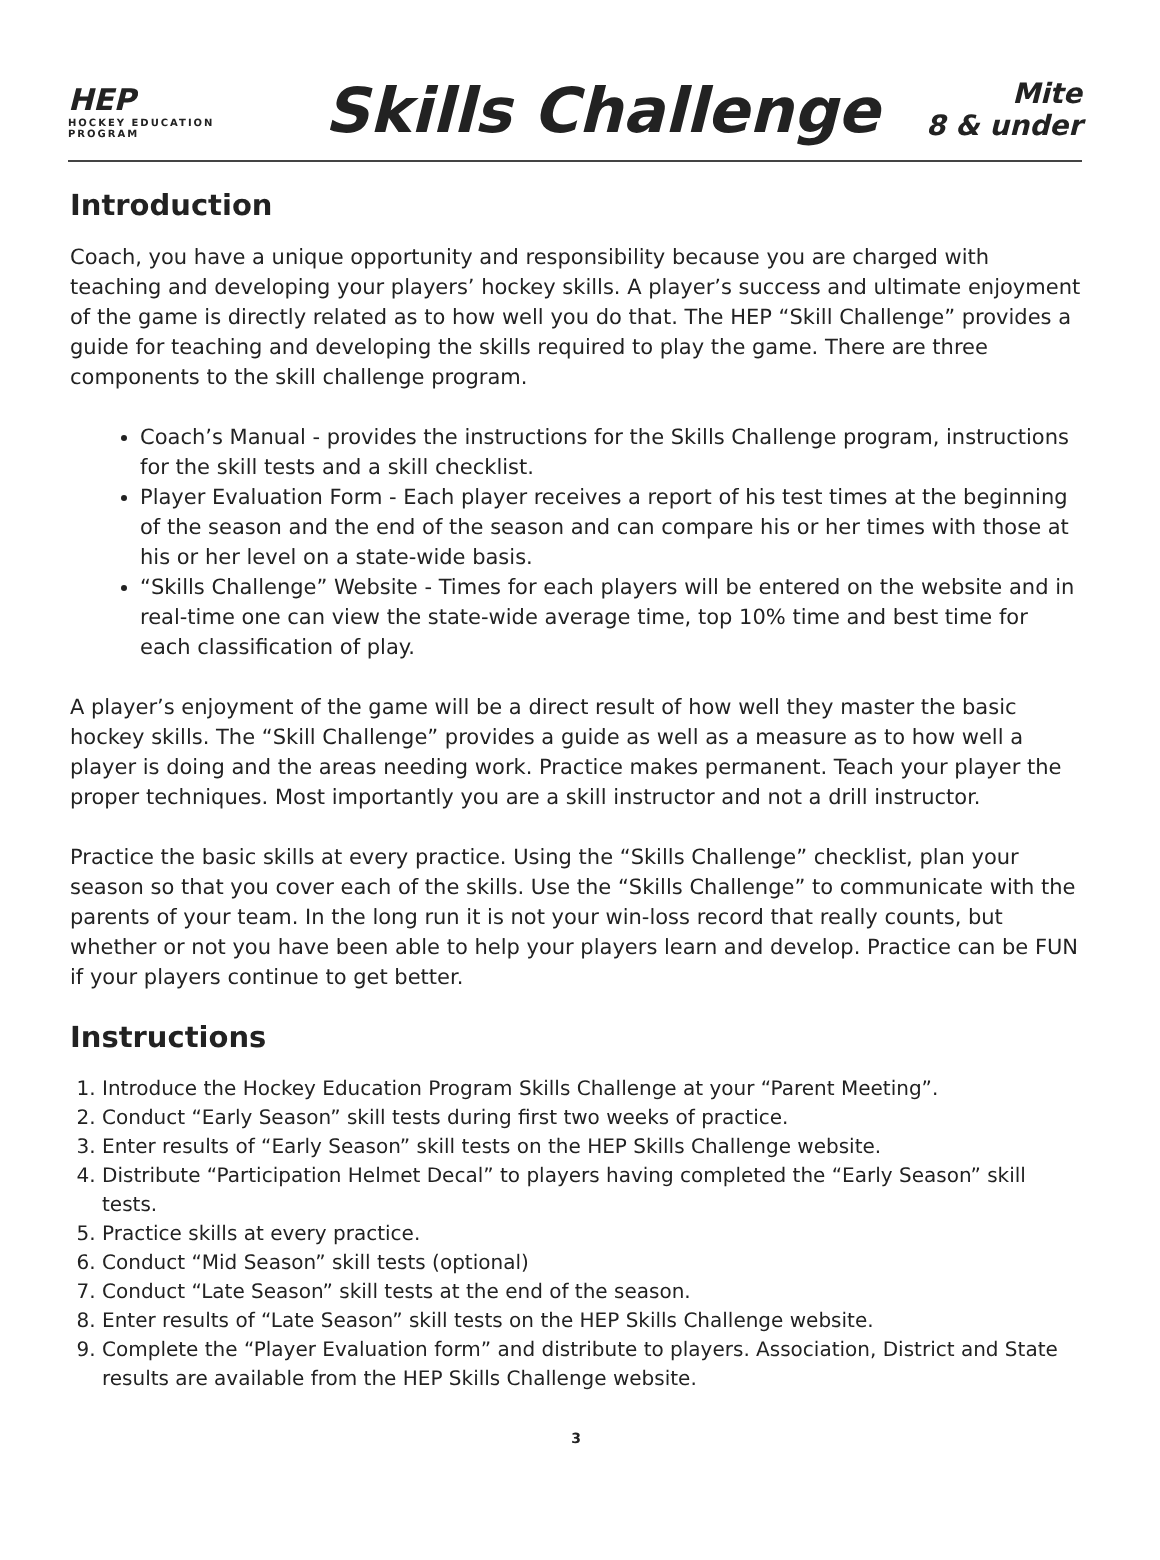HEP
HOCKEY EDUCATION PROGRAM
Skills Challenge
Mite
8 & under
Introduction
Coach, you have a unique opportunity and responsibility because you are charged with teaching and developing your players’ hockey skills. A player’s success and ultimate enjoyment of the game is directly related as to how well you do that. The HEP “Skill Challenge” provides a guide for teaching and developing the skills required to play the game. There are three components to the skill challenge program.
Coach’s Manual - provides the instructions for the Skills Challenge program, instructions for the skill tests and a skill checklist.
Player Evaluation Form - Each player receives a report of his test times at the beginning of the season and the end of the season and can compare his or her times with those at his or her level on a state-wide basis.
“Skills Challenge” Website - Times for each players will be entered on the website and in real-time one can view the state-wide average time, top 10% time and best time for each classification of play.
A player’s enjoyment of the game will be a direct result of how well they master the basic hockey skills. The “Skill Challenge” provides a guide as well as a measure as to how well a player is doing and the areas needing work. Practice makes permanent. Teach your player the proper techniques. Most importantly you are a skill instructor and not a drill instructor.
Practice the basic skills at every practice. Using the “Skills Challenge” checklist, plan your season so that you cover each of the skills. Use the “Skills Challenge” to communicate with the parents of your team. In the long run it is not your win-loss record that really counts, but whether or not you have been able to help your players learn and develop. Practice can be FUN if your players continue to get better.
Instructions
1. Introduce the Hockey Education Program Skills Challenge at your “Parent Meeting”.
2. Conduct “Early Season” skill tests during first two weeks of practice.
3. Enter results of “Early Season” skill tests on the HEP Skills Challenge website.
4. Distribute “Participation Helmet Decal” to players having completed the “Early Season” skill tests.
5. Practice skills at every practice.
6. Conduct “Mid Season” skill tests (optional)
7. Conduct “Late Season” skill tests at the end of the season.
8. Enter results of “Late Season” skill tests on the HEP Skills Challenge website.
9. Complete the “Player Evaluation form” and distribute to players. Association, District and State results are available from the HEP Skills Challenge website.
3